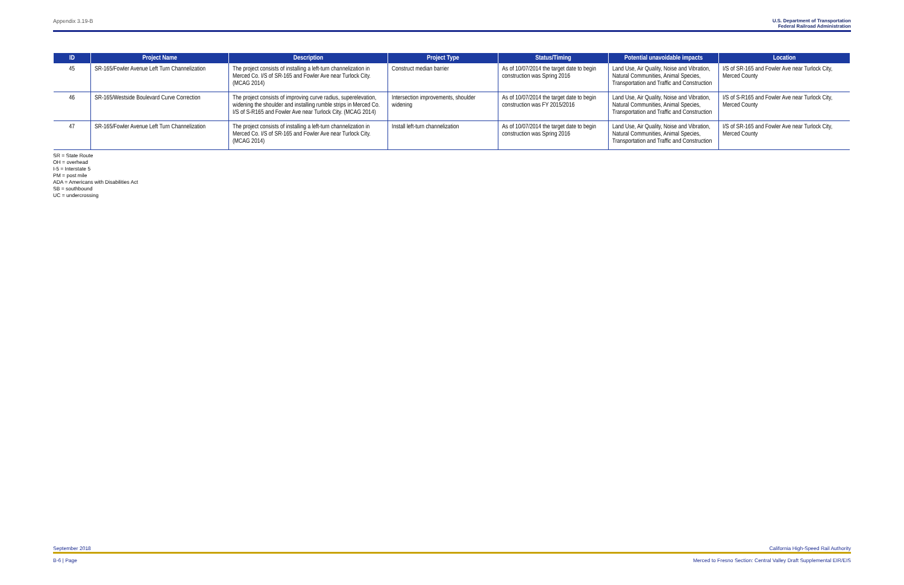Appendix 3.19-B U.S. Department of Transportation
Federal Railroad Administration
| ID | Project Name | Description | Project Type | Status/Timing | Potential unavoidable impacts | Location |
| --- | --- | --- | --- | --- | --- | --- |
| 45 | SR-165/Fowler Avenue Left Turn Channelization | The project consists of installing a left-turn channelization in Merced Co. I/S of SR-165 and Fowler Ave near Turlock City. (MCAG 2014) | Construct median barrier | As of 10/07/2014 the target date to begin construction was Spring 2016 | Land Use, Air Quality, Noise and Vibration, Natural Communities, Animal Species, Transportation and Traffic and Construction | I/S of SR-165 and Fowler Ave near Turlock City, Merced County |
| 46 | SR-165/Westside Boulevard Curve Correction | The project consists of improving curve radius, superelevation, widening the shoulder and installing rumble strips in Merced Co. I/S of S-R165 and Fowler Ave near Turlock City. (MCAG 2014) | Intersection improvements, shoulder widening | As of 10/07/2014 the target date to begin construction was FY 2015/2016 | Land Use, Air Quality, Noise and Vibration, Natural Communities, Animal Species, Transportation and Traffic and Construction | I/S of S-R165 and Fowler Ave near Turlock City, Merced County |
| 47 | SR-165/Fowler Avenue Left Turn Channelization | The project consists of installing a left-turn channelization in Merced Co. I/S of SR-165 and Fowler Ave near Turlock City. (MCAG 2014) | Install left-turn channelization | As of 10/07/2014 the target date to begin construction was Spring 2016 | Land Use, Air Quality, Noise and Vibration, Natural Communities, Animal Species, Transportation and Traffic and Construction | I/S of SR-165 and Fowler Ave near Turlock City, Merced County |
SR = State Route
OH = overhead
I-5 = Interstate 5
PM = post mile
ADA = Americans with Disabilities Act
SB = southbound
UC = undercrossing
September 2018 California High-Speed Rail Authority
B-6 | Page Merced to Fresno Section: Central Valley Draft Supplemental EIR/EIS